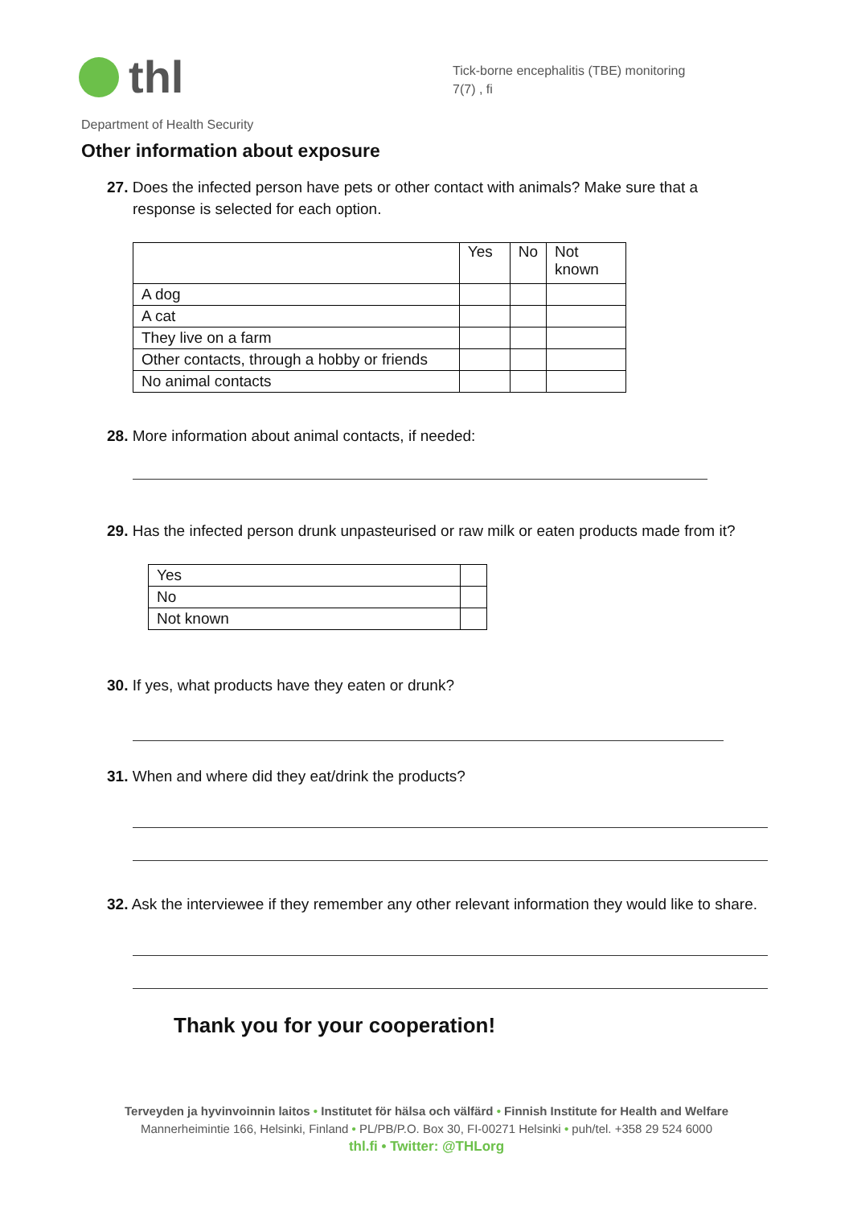thl
Tick-borne encephalitis (TBE) monitoring
7(7) , fi
Department of Health Security
Other information about exposure
27. Does the infected person have pets or other contact with animals? Make sure that a response is selected for each option.
| | Yes | No | Not known |
| A dog | | | |
| A cat | | | |
| They live on a farm | | | |
| Other contacts, through a hobby or friends | | | |
| No animal contacts | | | |
28. More information about animal contacts, if needed:
29. Has the infected person drunk unpasteurised or raw milk or eaten products made from it?
| Yes | |
| No | |
| Not known | |
30. If yes, what products have they eaten or drunk?
31. When and where did they eat/drink the products?
32. Ask the interviewee if they remember any other relevant information they would like to share.
Thank you for your cooperation!
Terveyden ja hyvinvoinnin laitos • Institutet för hälsa och välfärd • Finnish Institute for Health and Welfare
Mannerheimintie 166, Helsinki, Finland • PL/PB/P.O. Box 30, FI-00271 Helsinki • puh/tel. +358 29 524 6000
thl.fi • Twitter: @THLorg